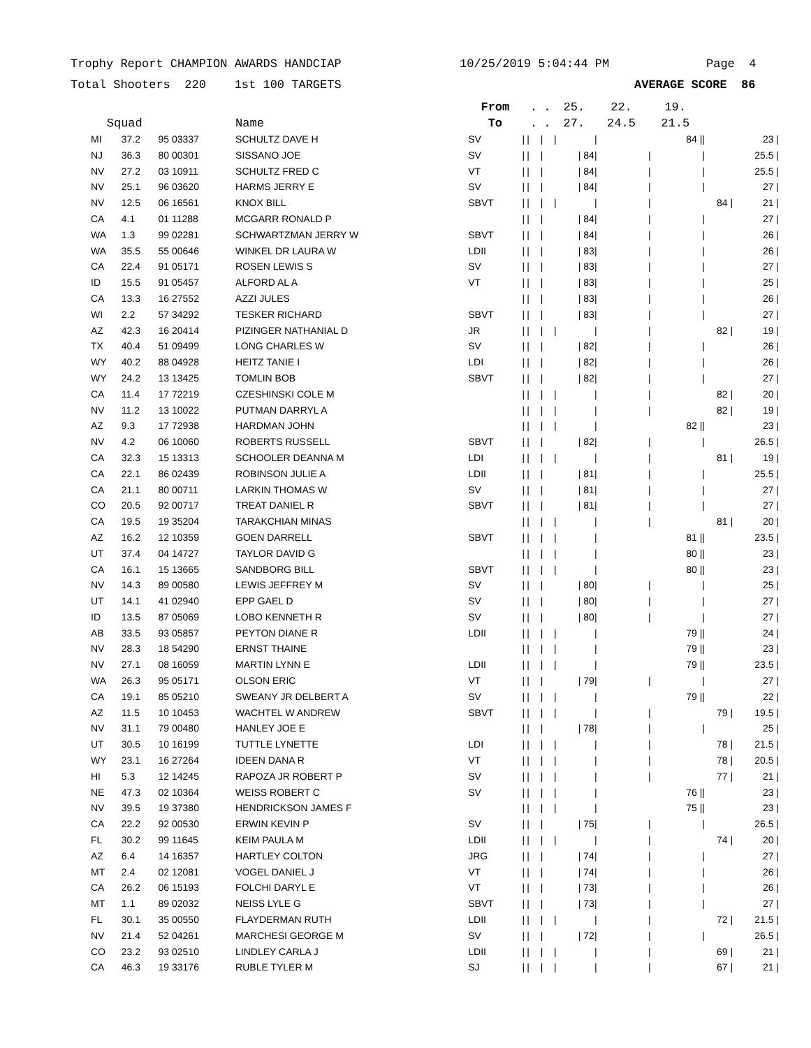Trophy Report CHAMPION AWARDS HANDCIAP 10/25/2019 5:04:44 PM Page 4
Total Shooters 220 1st 100 TARGETS AVERAGE SCORE 86
| | | | | From | | . | . | 25. | 22. | 19. | | |
| --- | --- | --- | --- | --- | --- | --- | --- | --- | --- | --- | --- | --- |
| Squad | | | Name | To | | . | . | 27. | 24.5 | 21.5 | | |
| MI | 37.2 | 95 03337 | SCHULTZ DAVE H | SV | / | / | / | / | / | 84 / | / | 23 / |
| NJ | 36.3 | 80 00301 | SISSANO JOE | SV | / | / | / | / 84 | / | / | / | 25.5 / |
| NV | 27.2 | 03 10911 | SCHULTZ FRED C | VT | / | / | / | / 84 | / | / | / | 25.5 / |
| NV | 25.1 | 96 03620 | HARMS JERRY E | SV | / | / | / | / 84 | / | / | / | 27 / |
| NV | 12.5 | 06 16561 | KNOX BILL | SBVT | / | / | / | / | / | / | 84 / | 21 / |
| CA | 4.1 | 01 11288 | MCGARR RONALD P | | / | / | / | / 84 | / | / | / | 27 / |
| WA | 1.3 | 99 02281 | SCHWARTZMAN JERRY W | SBVT | / | / | / | / 84 | / | / | / | 26 / |
| WA | 35.5 | 55 00646 | WINKEL DR LAURA W | LDII | / | / | / | / 83 | / | / | / | 26 / |
| CA | 22.4 | 91 05171 | ROSEN LEWIS S | SV | / | / | / | / 83 | / | / | / | 27 / |
| ID | 15.5 | 91 05457 | ALFORD AL A | VT | / | / | / | / 83 | / | / | / | 25 / |
| CA | 13.3 | 16 27552 | AZZI JULES | | / | / | / | / 83 | / | / | / | 26 / |
| WI | 2.2 | 57 34292 | TESKER RICHARD | SBVT | / | / | / | / 83 | / | / | / | 27 / |
| AZ | 42.3 | 16 20414 | PIZINGER NATHANIAL D | JR | / | / | / | / | / | / | 82 / | 19 / |
| TX | 40.4 | 51 09499 | LONG CHARLES W | SV | / | / | / | / 82 | / | / | / | 26 / |
| WY | 40.2 | 88 04928 | HEITZ TANIE I | LDI | / | / | / | / 82 | / | / | / | 26 / |
| WY | 24.2 | 13 13425 | TOMLIN BOB | SBVT | / | / | / | / 82 | / | / | / | 27 / |
| CA | 11.4 | 17 72219 | CZESHINSKI COLE M | | / | / | / | / | / | / | 82 / | 20 / |
| NV | 11.2 | 13 10022 | PUTMAN DARRYL A | | / | / | / | / | / | / | 82 / | 19 / |
| AZ | 9.3 | 17 72938 | HARDMAN JOHN | | / | / | / | / | / | 82 / | / | 23 / |
| NV | 4.2 | 06 10060 | ROBERTS RUSSELL | SBVT | / | / | / | / 82 | / | / | / | 26.5 / |
| CA | 32.3 | 15 13313 | SCHOOLER DEANNA M | LDI | / | / | / | / | / | / | 81 / | 19 / |
| CA | 22.1 | 86 02439 | ROBINSON JULIE A | LDII | / | / | / | / 81 | / | / | / | 25.5 / |
| CA | 21.1 | 80 00711 | LARKIN THOMAS W | SV | / | / | / | / 81 | / | / | / | 27 / |
| CO | 20.5 | 92 00717 | TREAT DANIEL R | SBVT | / | / | / | / 81 | / | / | / | 27 / |
| CA | 19.5 | 19 35204 | TARAKCHIAN MINAS | | / | / | / | / | / | / | 81 / | 20 / |
| AZ | 16.2 | 12 10359 | GOEN DARRELL | SBVT | / | / | / | / | / | 81 / | / | 23.5 / |
| UT | 37.4 | 04 14727 | TAYLOR DAVID G | | / | / | / | / | / | 80 / | / | 23 / |
| CA | 16.1 | 15 13665 | SANDBORG BILL | SBVT | / | / | / | / | / | 80 / | / | 23 / |
| NV | 14.3 | 89 00580 | LEWIS JEFFREY M | SV | / | / | / | / 80 | / | / | / | 25 / |
| UT | 14.1 | 41 02940 | EPP GAEL D | SV | / | / | / | / 80 | / | / | / | 27 / |
| ID | 13.5 | 87 05069 | LOBO KENNETH R | SV | / | / | / | / 80 | / | / | / | 27 / |
| AB | 33.5 | 93 05857 | PEYTON DIANE R | LDII | / | / | / | / | / | 79 / | / | 24 / |
| NV | 28.3 | 18 54290 | ERNST THAINE | | / | / | / | / | / | 79 / | / | 23 / |
| NV | 27.1 | 08 16059 | MARTIN LYNN E | LDII | / | / | / | / | / | 79 / | / | 23.5 / |
| WA | 26.3 | 95 05171 | OLSON ERIC | VT | / | / | / | / 79 | / | / | / | 27 / |
| CA | 19.1 | 85 05210 | SWEANY JR DELBERT A | SV | / | / | / | / | / | 79 / | / | 22 / |
| AZ | 11.5 | 10 10453 | WACHTEL W ANDREW | SBVT | / | / | / | / | / | / | 79 / | 19.5 / |
| NV | 31.1 | 79 00480 | HANLEY JOE E | | / | / | / | / 78 | / | / | / | 25 / |
| UT | 30.5 | 10 16199 | TUTTLE LYNETTE | LDI | / | / | / | / | / | / | 78 / | 21.5 / |
| WY | 23.1 | 16 27264 | IDEEN DANA R | VT | / | / | / | / | / | / | 78 / | 20.5 / |
| HI | 5.3 | 12 14245 | RAPOZA JR ROBERT P | SV | / | / | / | / | / | / | 77 / | 21 / |
| NE | 47.3 | 02 10364 | WEISS ROBERT C | SV | / | / | / | / | / | 76 / | / | 23 / |
| NV | 39.5 | 19 37380 | HENDRICKSON JAMES F | | / | / | / | / | / | 75 / | / | 23 / |
| CA | 22.2 | 92 00530 | ERWIN KEVIN P | SV | / | / | / | / 75 | / | / | / | 26.5 / |
| FL | 30.2 | 99 11645 | KEIM PAULA M | LDII | / | / | / | / | / | / | 74 / | 20 / |
| AZ | 6.4 | 14 16357 | HARTLEY COLTON | JRG | / | / | / | / 74 | / | / | / | 27 / |
| MT | 2.4 | 02 12081 | VOGEL DANIEL J | VT | / | / | / | / 74 | / | / | / | 26 / |
| CA | 26.2 | 06 15193 | FOLCHI DARYL E | VT | / | / | / | / 73 | / | / | / | 26 / |
| MT | 1.1 | 89 02032 | NEISS LYLE G | SBVT | / | / | / | / 73 | / | / | / | 27 / |
| FL | 30.1 | 35 00550 | FLAYDERMAN RUTH | LDII | / | / | / | / | / | / | 72 / | 21.5 / |
| NV | 21.4 | 52 04261 | MARCHESI GEORGE M | SV | / | / | / | / 72 | / | / | / | 26.5 / |
| CO | 23.2 | 93 02510 | LINDLEY CARLA J | LDII | / | / | / | / | / | / | 69 / | 21 / |
| CA | 46.3 | 19 33176 | RUBLE TYLER M | SJ | / | / | / | / | / | / | 67 / | 21 / |